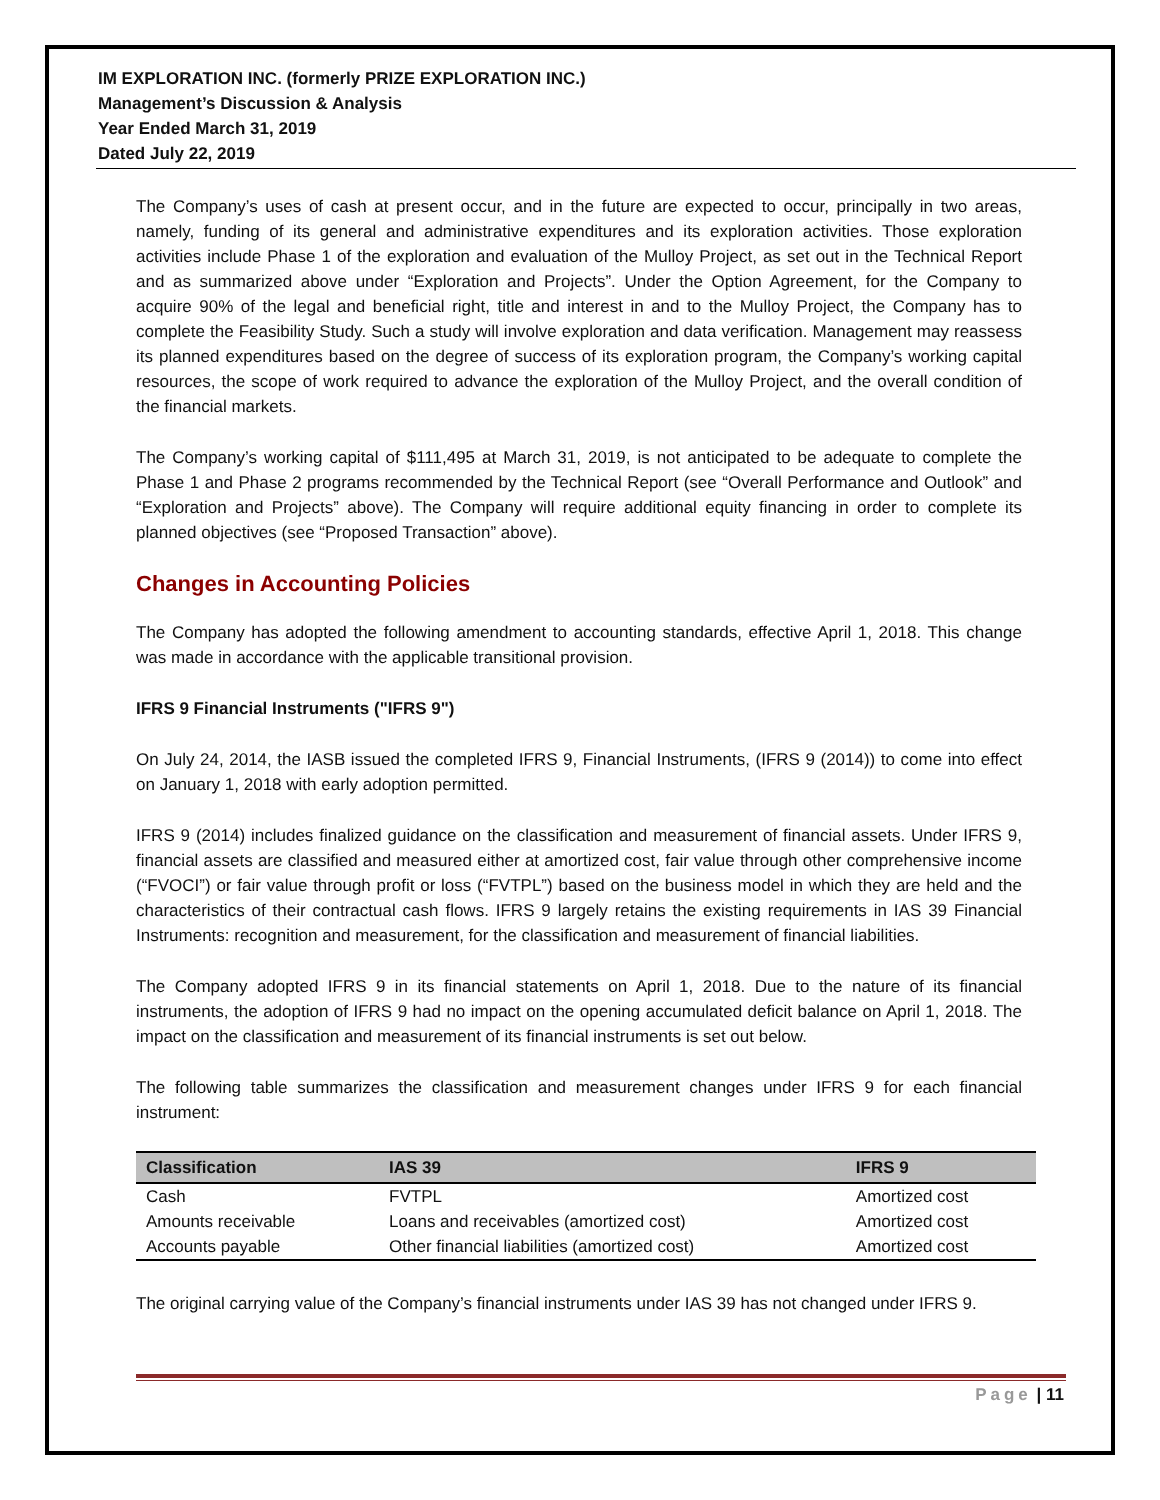IM EXPLORATION INC. (formerly PRIZE EXPLORATION INC.)
Management’s Discussion & Analysis
Year Ended March 31, 2019
Dated July 22, 2019
The Company’s uses of cash at present occur, and in the future are expected to occur, principally in two areas, namely, funding of its general and administrative expenditures and its exploration activities. Those exploration activities include Phase 1 of the exploration and evaluation of the Mulloy Project, as set out in the Technical Report and as summarized above under “Exploration and Projects”. Under the Option Agreement, for the Company to acquire 90% of the legal and beneficial right, title and interest in and to the Mulloy Project, the Company has to complete the Feasibility Study. Such a study will involve exploration and data verification. Management may reassess its planned expenditures based on the degree of success of its exploration program, the Company’s working capital resources, the scope of work required to advance the exploration of the Mulloy Project, and the overall condition of the financial markets.
The Company’s working capital of $111,495 at March 31, 2019, is not anticipated to be adequate to complete the Phase 1 and Phase 2 programs recommended by the Technical Report (see “Overall Performance and Outlook” and “Exploration and Projects” above). The Company will require additional equity financing in order to complete its planned objectives (see “Proposed Transaction” above).
Changes in Accounting Policies
The Company has adopted the following amendment to accounting standards, effective April 1, 2018. This change was made in accordance with the applicable transitional provision.
IFRS 9 Financial Instruments ("IFRS 9")
On July 24, 2014, the IASB issued the completed IFRS 9, Financial Instruments, (IFRS 9 (2014)) to come into effect on January 1, 2018 with early adoption permitted.
IFRS 9 (2014) includes finalized guidance on the classification and measurement of financial assets. Under IFRS 9, financial assets are classified and measured either at amortized cost, fair value through other comprehensive income (“FVOCI”) or fair value through profit or loss (“FVTPL”) based on the business model in which they are held and the characteristics of their contractual cash flows. IFRS 9 largely retains the existing requirements in IAS 39 Financial Instruments: recognition and measurement, for the classification and measurement of financial liabilities.
The Company adopted IFRS 9 in its financial statements on April 1, 2018. Due to the nature of its financial instruments, the adoption of IFRS 9 had no impact on the opening accumulated deficit balance on April 1, 2018. The impact on the classification and measurement of its financial instruments is set out below.
The following table summarizes the classification and measurement changes under IFRS 9 for each financial instrument:
| Classification | IAS 39 | IFRS 9 |
| --- | --- | --- |
| Cash | FVTPL | Amortized cost |
| Amounts receivable | Loans and receivables (amortized cost) | Amortized cost |
| Accounts payable | Other financial liabilities (amortized cost) | Amortized cost |
The original carrying value of the Company’s financial instruments under IAS 39 has not changed under IFRS 9.
Page | 11